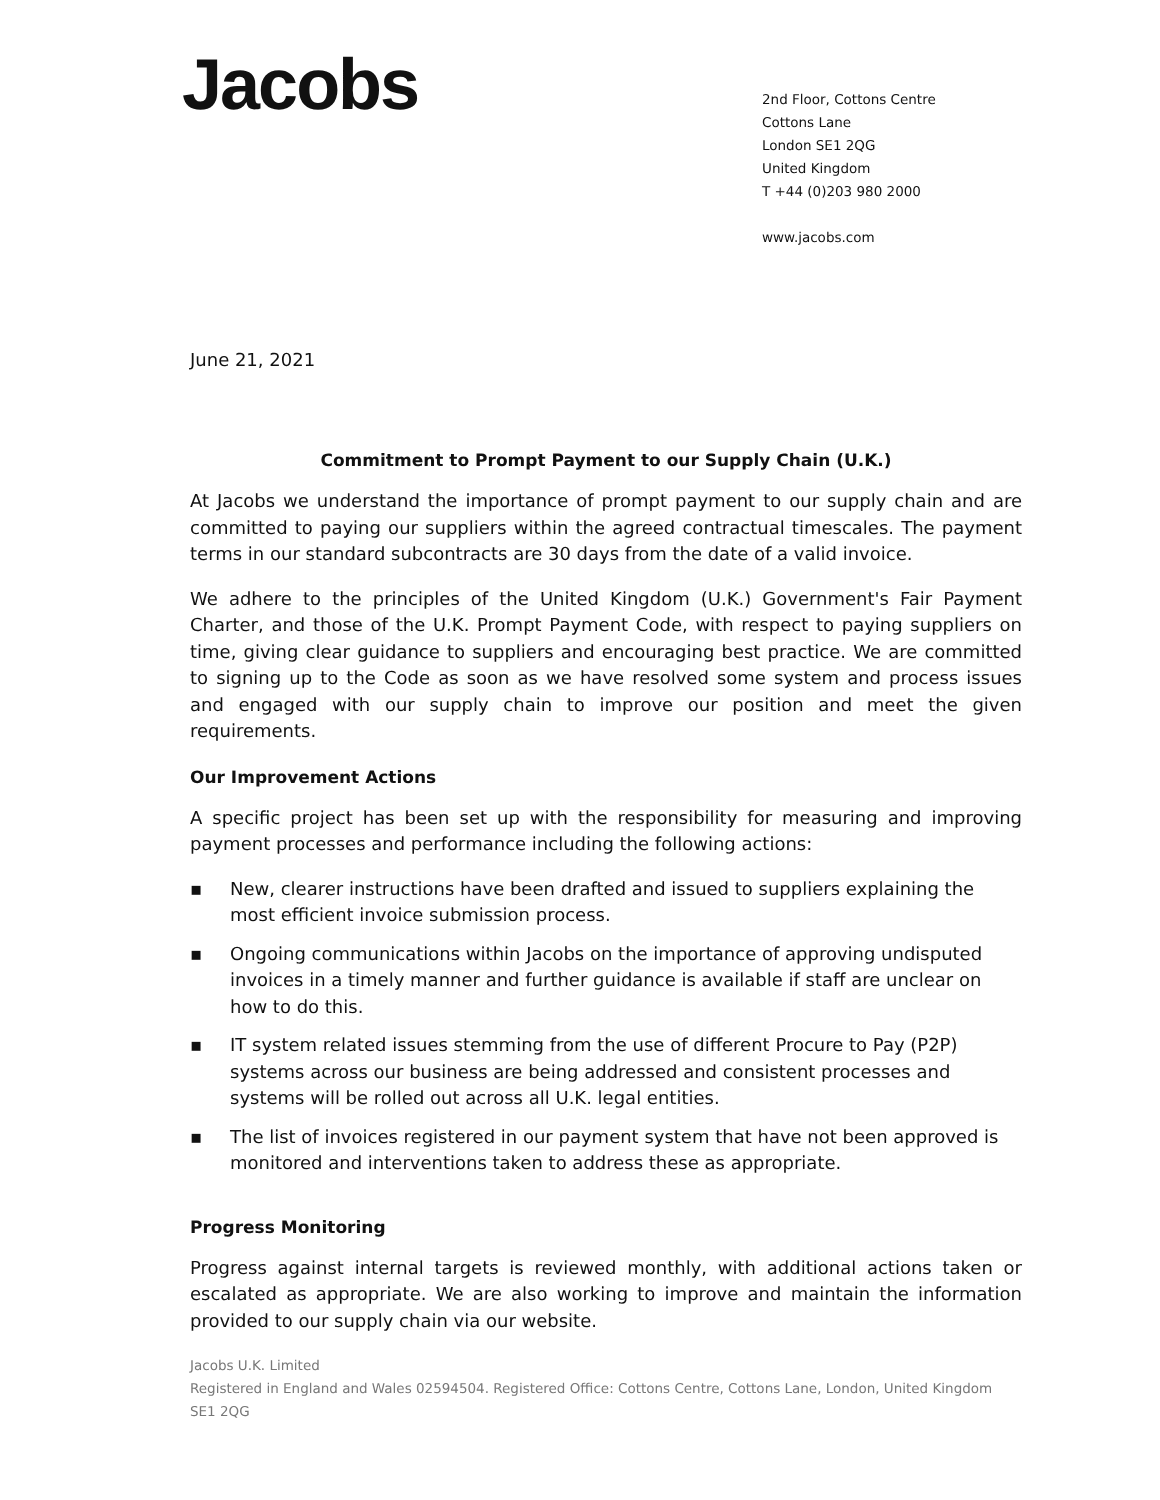Jacobs
2nd Floor, Cottons Centre
Cottons Lane
London SE1 2QG
United Kingdom
T +44 (0)203 980 2000
www.jacobs.com
June 21, 2021
Commitment to Prompt Payment to our Supply Chain (U.K.)
At Jacobs we understand the importance of prompt payment to our supply chain and are committed to paying our suppliers within the agreed contractual timescales. The payment terms in our standard subcontracts are 30 days from the date of a valid invoice.
We adhere to the principles of the United Kingdom (U.K.) Government's Fair Payment Charter, and those of the U.K. Prompt Payment Code, with respect to paying suppliers on time, giving clear guidance to suppliers and encouraging best practice. We are committed to signing up to the Code as soon as we have resolved some system and process issues and engaged with our supply chain to improve our position and meet the given requirements.
Our Improvement Actions
A specific project has been set up with the responsibility for measuring and improving payment processes and performance including the following actions:
▪ New, clearer instructions have been drafted and issued to suppliers explaining the most efficient invoice submission process.
▪ Ongoing communications within Jacobs on the importance of approving undisputed invoices in a timely manner and further guidance is available if staff are unclear on how to do this.
▪ IT system related issues stemming from the use of different Procure to Pay (P2P) systems across our business are being addressed and consistent processes and systems will be rolled out across all U.K. legal entities.
▪ The list of invoices registered in our payment system that have not been approved is monitored and interventions taken to address these as appropriate.
Progress Monitoring
Progress against internal targets is reviewed monthly, with additional actions taken or escalated as appropriate. We are also working to improve and maintain the information provided to our supply chain via our website.
Jacobs U.K. Limited
Registered in England and Wales 02594504. Registered Office: Cottons Centre, Cottons Lane, London, United Kingdom SE1 2QG